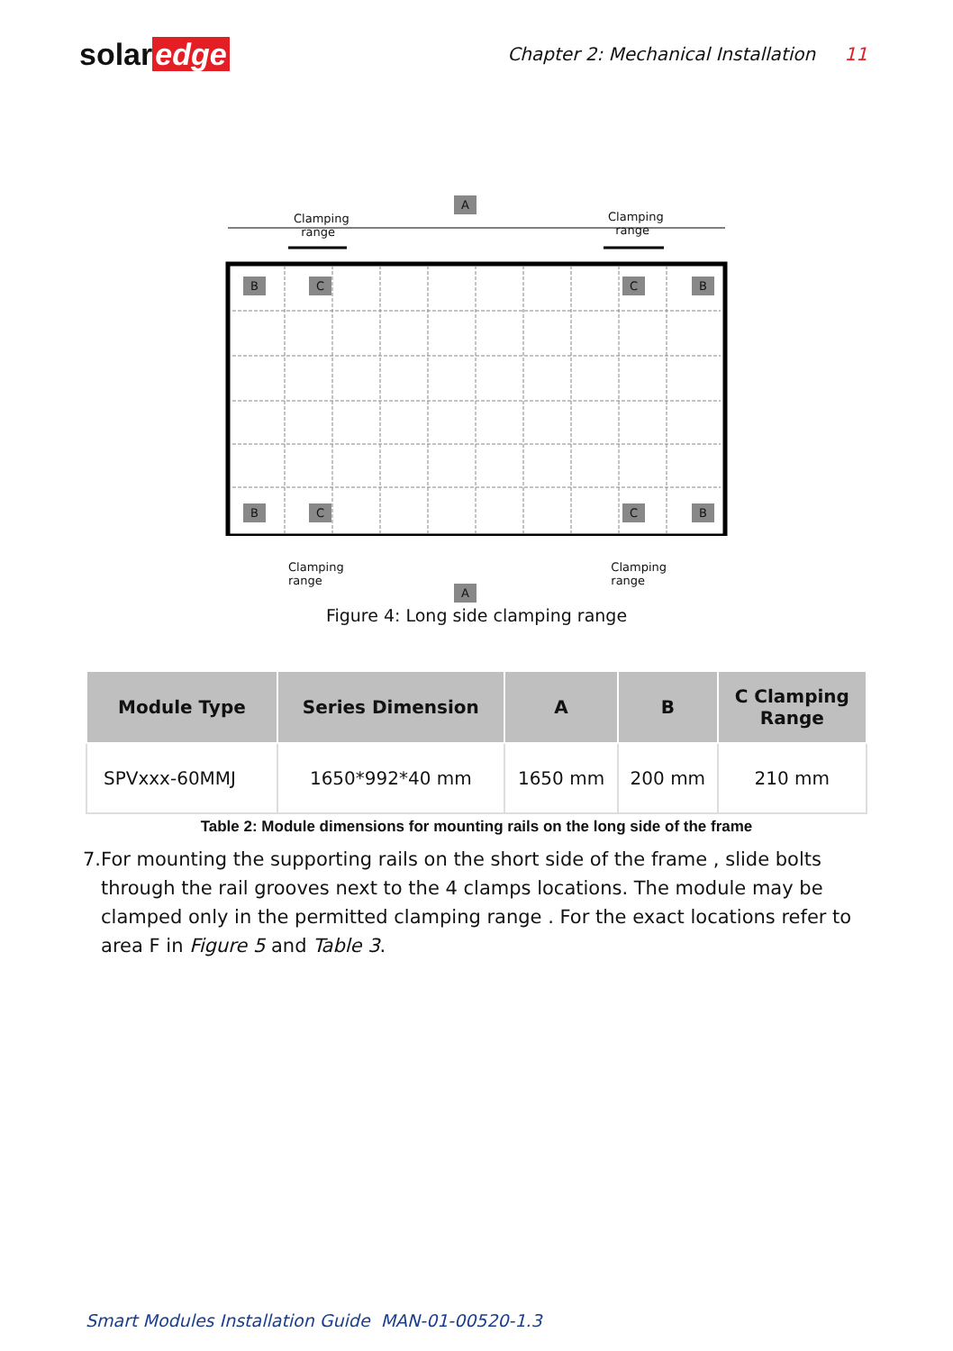solar edge
Chapter 2: Mechanical Installation 11
A
Clamping
range
Clamping
range
B C C B
B C C B
Clamping
range Clamping
range
A
Figure 4: Long side clamping range
| Module Type | Series Dimension | A | B | C Clamping Range |
| --- | --- | --- | --- | --- |
| SPVxxx-60MMJ | 1650*992*40 mm | 1650 mm | 200 mm | 210 mm |
Table 2: Module dimensions for mounting rails on the long side of the frame
7. For mounting the supporting rails on the short side of the frame , slide bolts through the rail grooves next to the 4 clamps locations. The module may be clamped only in the permitted clamping range . For the exact locations refer to area F in Figure 5 and Table 3.
Smart Modules Installation Guide MAN-01-00520-1.3